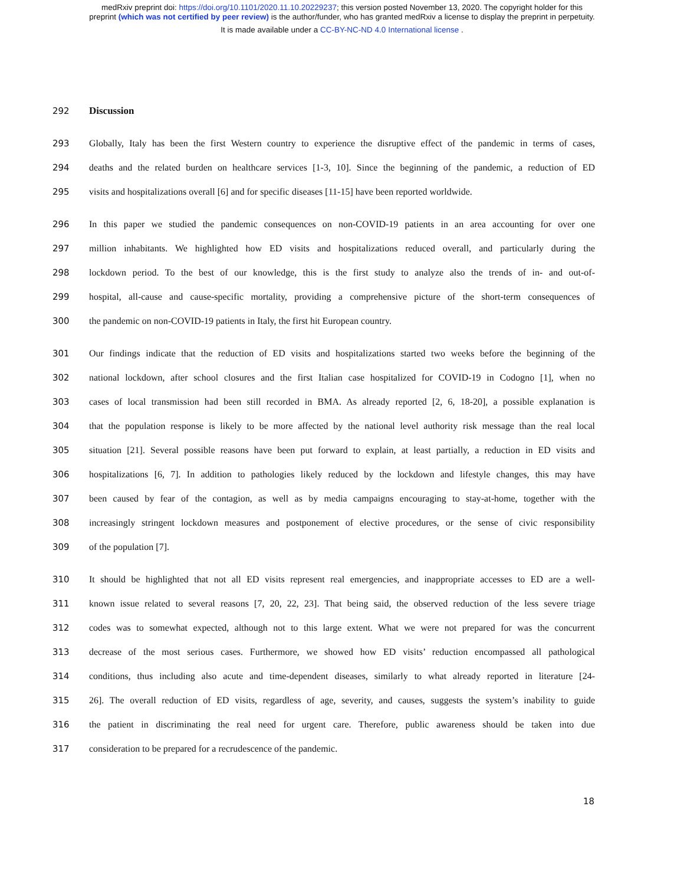medRxiv preprint doi: https://doi.org/10.1101/2020.11.10.20229237; this version posted November 13, 2020. The copyright holder for this
preprint (which was not certified by peer review) is the author/funder, who has granted medRxiv a license to display the preprint in perpetuity.
It is made available under a CC-BY-NC-ND 4.0 International license .
292 Discussion
293 Globally, Italy has been the first Western country to experience the disruptive effect of the pandemic in terms of cases,
294 deaths and the related burden on healthcare services [1-3, 10]. Since the beginning of the pandemic, a reduction of ED
295 visits and hospitalizations overall [6] and for specific diseases [11-15] have been reported worldwide.
296 In this paper we studied the pandemic consequences on non-COVID-19 patients in an area accounting for over one
297 million inhabitants. We highlighted how ED visits and hospitalizations reduced overall, and particularly during the
298 lockdown period. To the best of our knowledge, this is the first study to analyze also the trends of in- and out-of-
299 hospital, all-cause and cause-specific mortality, providing a comprehensive picture of the short-term consequences of
300 the pandemic on non-COVID-19 patients in Italy, the first hit European country.
301 Our findings indicate that the reduction of ED visits and hospitalizations started two weeks before the beginning of the
302 national lockdown, after school closures and the first Italian case hospitalized for COVID-19 in Codogno [1], when no
303 cases of local transmission had been still recorded in BMA. As already reported [2, 6, 18-20], a possible explanation is
304 that the population response is likely to be more affected by the national level authority risk message than the real local
305 situation [21]. Several possible reasons have been put forward to explain, at least partially, a reduction in ED visits and
306 hospitalizations [6, 7]. In addition to pathologies likely reduced by the lockdown and lifestyle changes, this may have
307 been caused by fear of the contagion, as well as by media campaigns encouraging to stay-at-home, together with the
308 increasingly stringent lockdown measures and postponement of elective procedures, or the sense of civic responsibility
309 of the population [7].
310 It should be highlighted that not all ED visits represent real emergencies, and inappropriate accesses to ED are a well-
311 known issue related to several reasons [7, 20, 22, 23]. That being said, the observed reduction of the less severe triage
312 codes was to somewhat expected, although not to this large extent. What we were not prepared for was the concurrent
313 decrease of the most serious cases. Furthermore, we showed how ED visits’ reduction encompassed all pathological
314 conditions, thus including also acute and time-dependent diseases, similarly to what already reported in literature [24-
315 26]. The overall reduction of ED visits, regardless of age, severity, and causes, suggests the system’s inability to guide
316 the patient in discriminating the real need for urgent care. Therefore, public awareness should be taken into due
317 consideration to be prepared for a recrudescence of the pandemic.
18